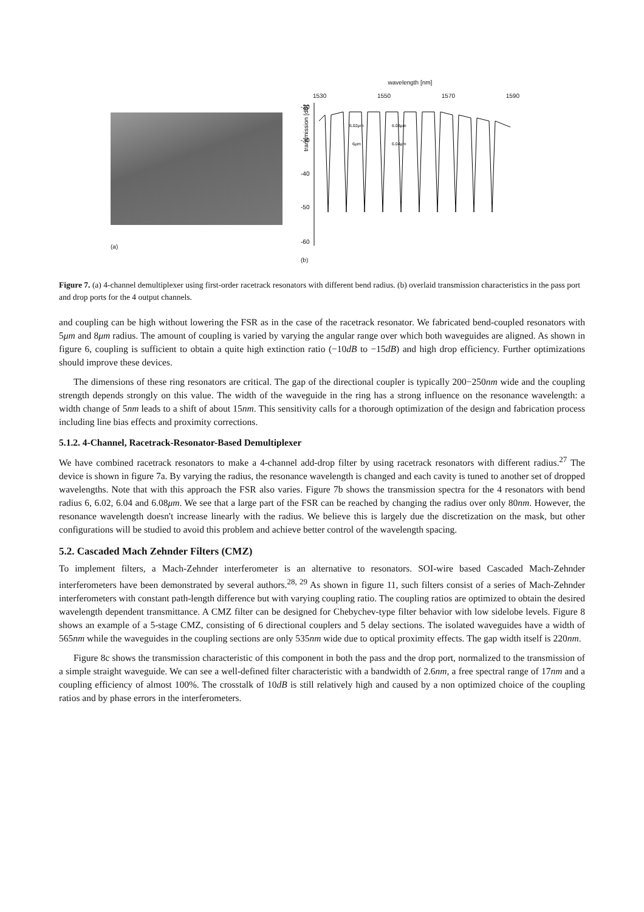(a)
wavelength [nm]
1530 1550 1570 1590
-20
-30
-40
-50
-60
transmission [dB]
6.02μm
6.08μm
6μm
6.04μm
(b)
Figure 7. (a) 4-channel demultiplexer using first-order racetrack resonators with different bend radius. (b) overlaid transmission characteristics in the pass port and drop ports for the 4 output channels.
and coupling can be high without lowering the FSR as in the case of the racetrack resonator. We fabricated bend-coupled resonators with 5μm and 8μm radius. The amount of coupling is varied by varying the angular range over which both waveguides are aligned. As shown in figure 6, coupling is sufficient to obtain a quite high extinction ratio (−10dB to −15dB) and high drop efficiency. Further optimizations should improve these devices.
The dimensions of these ring resonators are critical. The gap of the directional coupler is typically 200−250nm wide and the coupling strength depends strongly on this value. The width of the waveguide in the ring has a strong influence on the resonance wavelength: a width change of 5nm leads to a shift of about 15nm. This sensitivity calls for a thorough optimization of the design and fabrication process including line bias effects and proximity corrections.
5.1.2. 4-Channel, Racetrack-Resonator-Based Demultiplexer
We have combined racetrack resonators to make a 4-channel add-drop filter by using racetrack resonators with different radius.<sup>27</sup> The device is shown in figure 7a. By varying the radius, the resonance wavelength is changed and each cavity is tuned to another set of dropped wavelengths. Note that with this approach the FSR also varies. Figure 7b shows the transmission spectra for the 4 resonators with bend radius 6, 6.02, 6.04 and 6.08μm. We see that a large part of the FSR can be reached by changing the radius over only 80nm. However, the resonance wavelength doesn't increase linearly with the radius. We believe this is largely due the discretization on the mask, but other configurations will be studied to avoid this problem and achieve better control of the wavelength spacing.
5.2. Cascaded Mach Zehnder Filters (CMZ)
To implement filters, a Mach-Zehnder interferometer is an alternative to resonators. SOI-wire based Cascaded Mach-Zehnder interferometers have been demonstrated by several authors.<sup>28, 29</sup> As shown in figure 11, such filters consist of a series of Mach-Zehnder interferometers with constant path-length difference but with varying coupling ratio. The coupling ratios are optimized to obtain the desired wavelength dependent transmittance. A CMZ filter can be designed for Chebychev-type filter behavior with low sidelobe levels. Figure 8 shows an example of a 5-stage CMZ, consisting of 6 directional couplers and 5 delay sections. The isolated waveguides have a width of 565nm while the waveguides in the coupling sections are only 535nm wide due to optical proximity effects. The gap width itself is 220nm.
Figure 8c shows the transmission characteristic of this component in both the pass and the drop port, normalized to the transmission of a simple straight waveguide. We can see a well-defined filter characteristic with a bandwidth of 2.6nm, a free spectral range of 17nm and a coupling efficiency of almost 100%. The crosstalk of 10dB is still relatively high and caused by a non optimized choice of the coupling ratios and by phase errors in the interferometers.